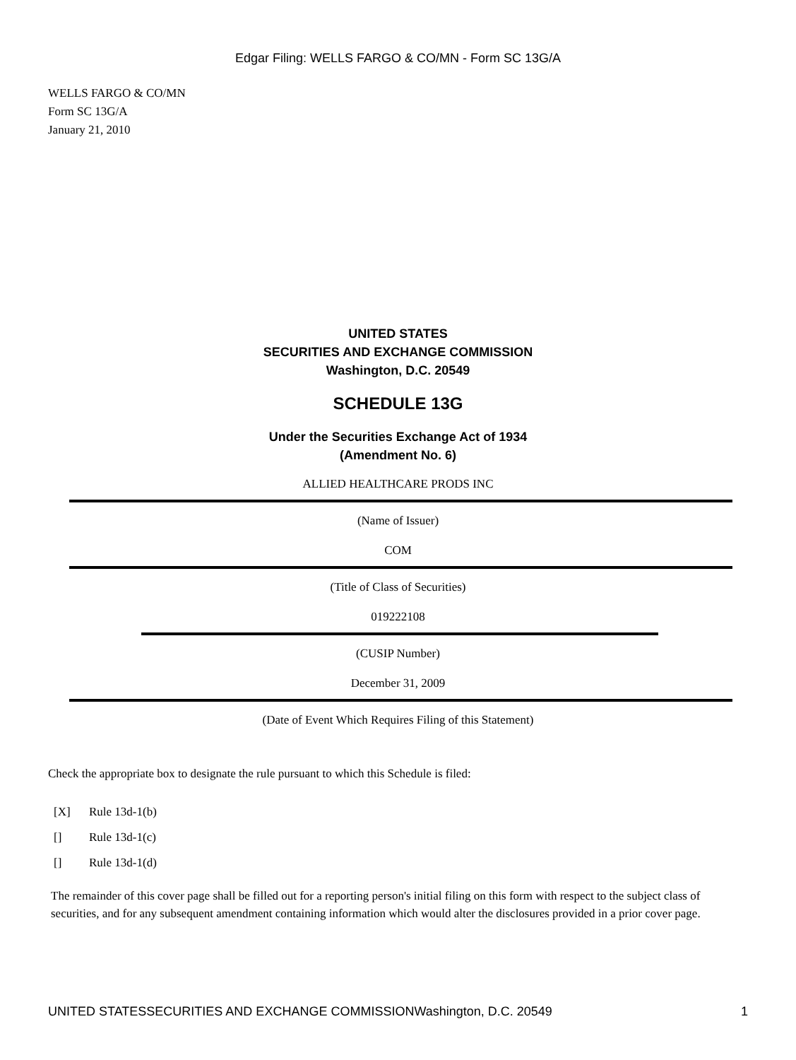Edgar Filing: WELLS FARGO & CO/MN - Form SC 13G/A
WELLS FARGO & CO/MN
Form SC 13G/A
January 21, 2010
UNITED STATES
SECURITIES AND EXCHANGE COMMISSION
Washington, D.C. 20549
SCHEDULE 13G
Under the Securities Exchange Act of 1934
(Amendment No. 6)
ALLIED HEALTHCARE PRODS INC
(Name of Issuer)
COM
(Title of Class of Securities)
019222108
(CUSIP Number)
December 31, 2009
(Date of Event Which Requires Filing of this Statement)
Check the appropriate box to designate the rule pursuant to which this Schedule is filed:
[X] Rule 13d-1(b)
[] Rule 13d-1(c)
[] Rule 13d-1(d)
The remainder of this cover page shall be filled out for a reporting person's initial filing on this form with respect to the subject class of securities, and for any subsequent amendment containing information which would alter the disclosures provided in a prior cover page.
UNITED STATESSECURITIES AND EXCHANGE COMMISSIONWashington, D.C. 20549 1